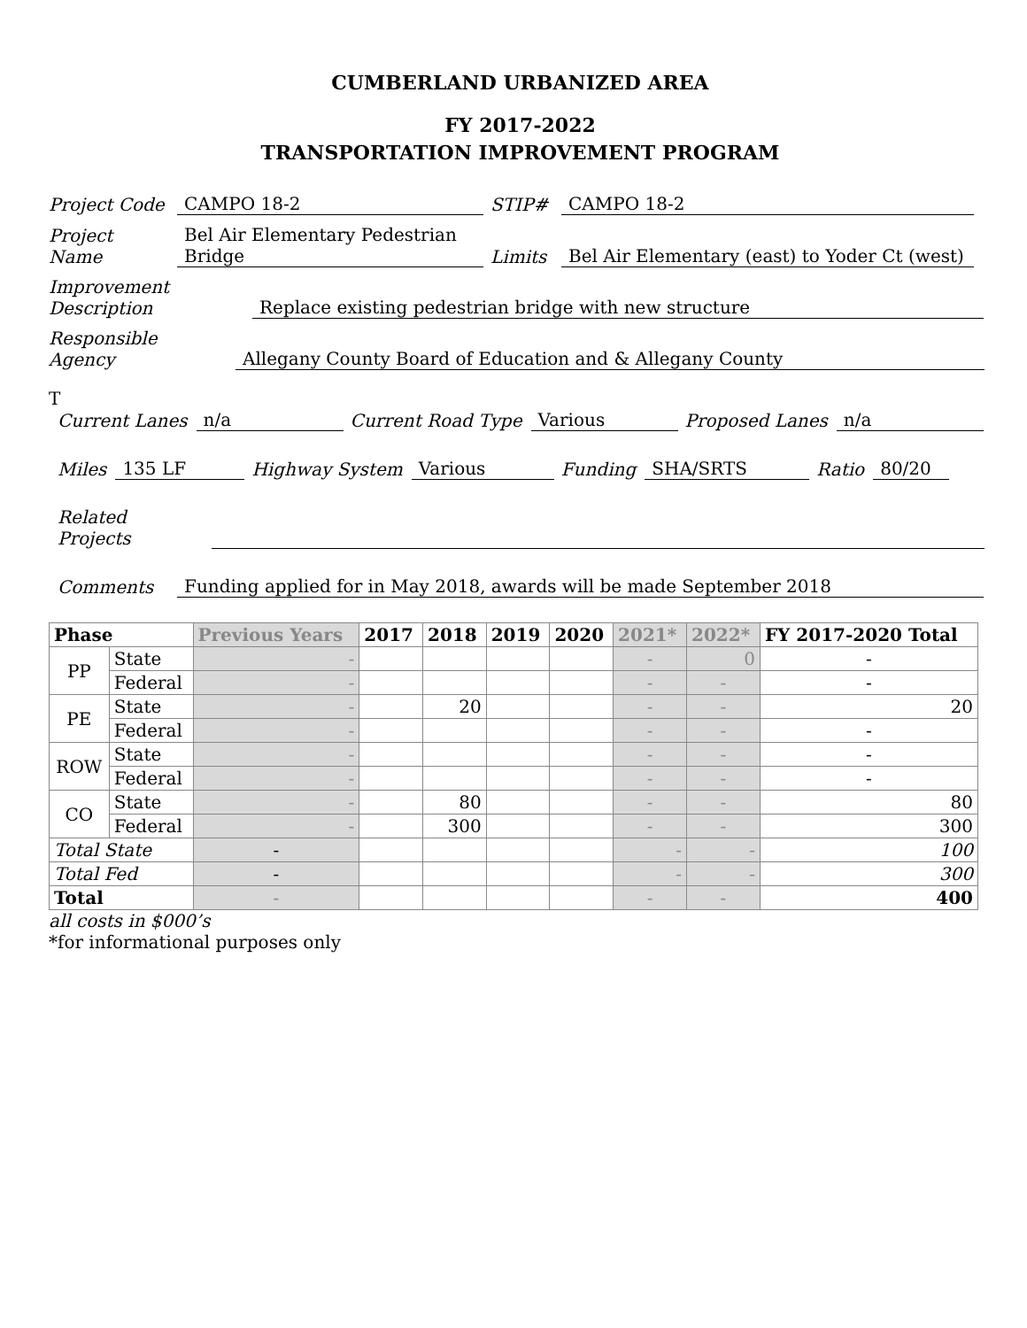CUMBERLAND URBANIZED AREA
FY 2017-2022
TRANSPORTATION IMPROVEMENT PROGRAM
Project Code CAMPO 18-2 STIP# CAMPO 18-2
Project Name Bel Air Elementary Pedestrian Bridge Limits Bel Air Elementary (east) to Yoder Ct (west)
Improvement Description Replace existing pedestrian bridge with new structure
Responsible Agency Allegany County Board of Education and & Allegany County
T
Current Lanes n/a Current Road Type Various Proposed Lanes n/a
Miles 135 LF Highway System Various Funding SHA/SRTS Ratio 80/20
Related Projects
Comments Funding applied for in May 2018, awards will be made September 2018
| Phase | | Previous Years | 2017 | 2018 | 2019 | 2020 | 2021* | 2022* | FY 2017-2020 Total |
| --- | --- | --- | --- | --- | --- | --- | --- | --- | --- |
| PP | State | - | | | | | - | 0 | - |
| | Federal | - | | | | | - | - | - |
| PE | State | - | | 20 | | | - | - | 20 |
| | Federal | - | | | | | - | - | - |
| ROW | State | - | | | | | - | - | - |
| | Federal | - | | | | | - | - | - |
| CO | State | - | | 80 | | | - | - | 80 |
| | Federal | - | | 300 | | | - | - | 300 |
| Total State | | - | | | | | - | - | 100 |
| Total Fed | | - | | | | | - | - | 300 |
| Total | | - | | | | | - | - | 400 |
all costs in $000’s
*for informational purposes only